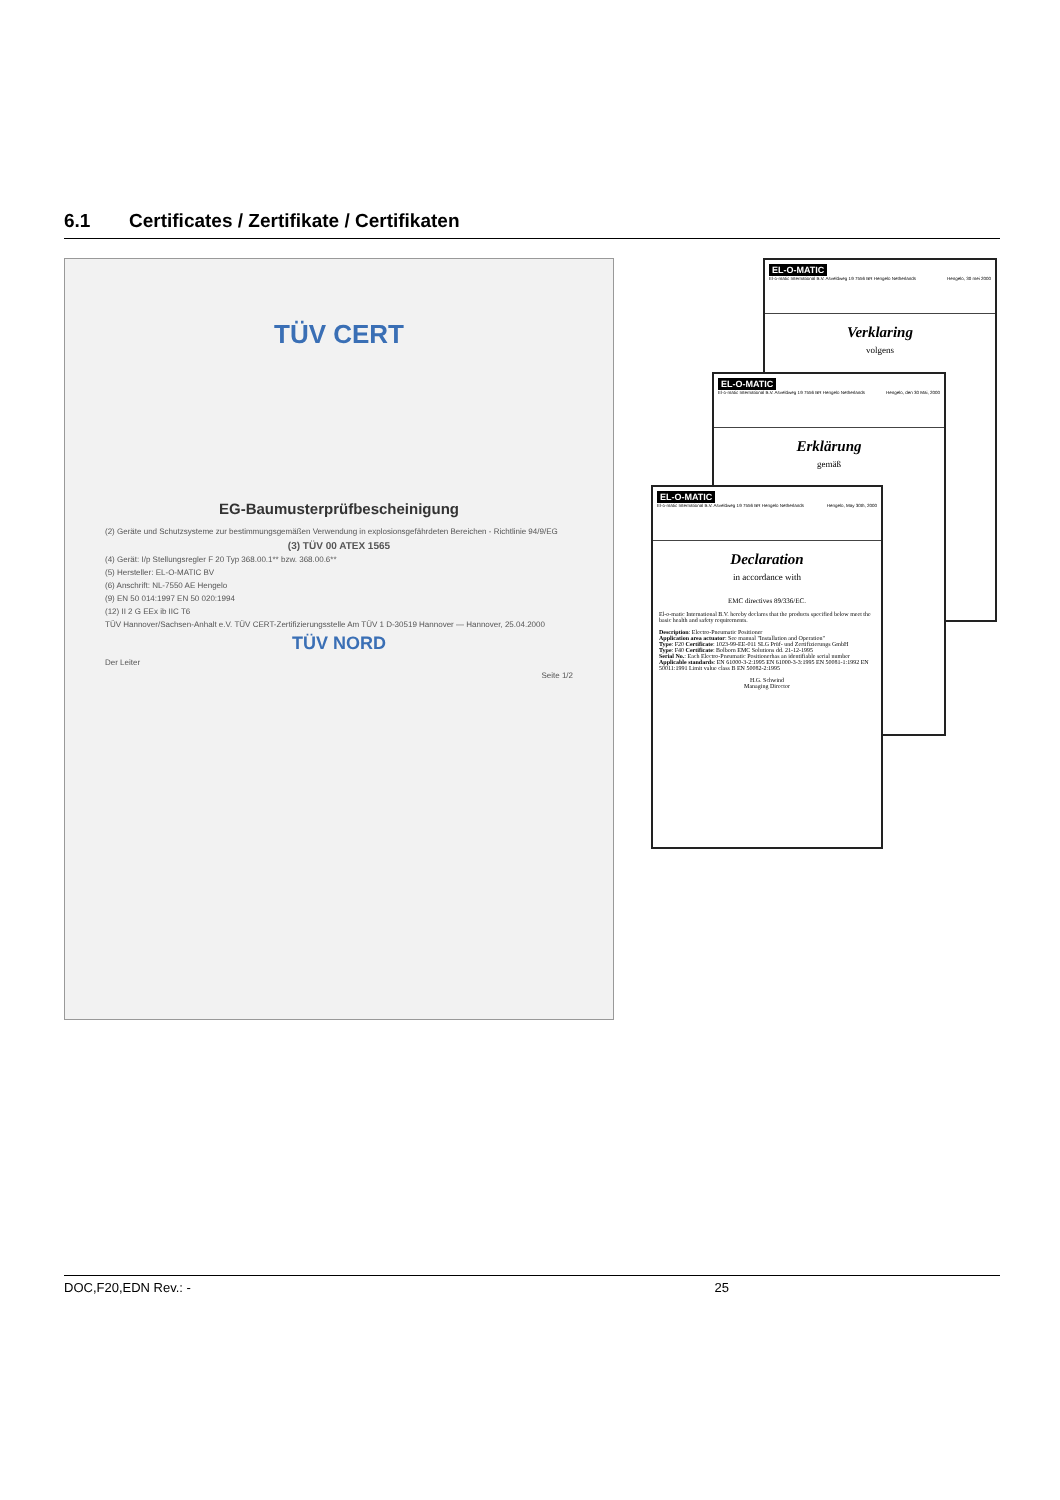6.1 Certificates / Zertifikate / Certifikaten
TÜV CERT
EG-Baumusterprüfbescheinigung
(2) Geräte und Schutzsysteme zur bestimmungsgemäßen Verwendung in explosionsgefährdeten Bereichen - Richtlinie 94/9/EG
(3) TÜV 00 ATEX 1565
(4) Gerät: I/p Stellungsregler F 20 Typ 368.00.1** bzw. 368.00.6**
(5) Hersteller: EL-O-MATIC BV
(6) Anschrift: NL-7550 AE Hengelo
(9) EN 50 014:1997 EN 50 020:1994
(12) II 2 G EEx ib IIC T6
TÜV Hannover/Sachsen-Anhalt e.V. TÜV CERT-Zertifizierungsstelle Am TÜV 1 D-30519 Hannover — Hannover, 25.04.2000
TÜV NORD
Der Leiter
Seite 1/2
EL-O-MATIC
El-o-matic International B.V. Asveldweg 19 7556 BR Hengelo Netherlands Hengelo, 30 mei 2000
Verklaring
volgens
EL-O-MATIC
El-o-matic International B.V. Asveldweg 19 7556 BR Hengelo Netherlands Hengelo, den 30 Mai, 2000
Erklärung
gemäß
EL-O-MATIC
El-o-matic International B.V. Asveldweg 19 7556 BR Hengelo Netherlands Hengelo, May 30th, 2000
Declaration
in accordance with
EMC directives 89/336/EC.
El-o-matic International B.V. hereby declares that the products specified below meet the basic health and safety requirements.
Description: Electro-Pneumatic Positioner
Application area actuator: See manual "Installation and Operation"
Type: F20 Certificate: 1023-99-EE-011 SLG Prüf- und Zertifizierungs GmbH
Type: F40 Certificate: Bolborn EMC Solutions dd. 21-12-1995
Serial No.: Each Electro-Pneumatic Positionerhas an identifiable serial number
Applicable standards: EN 61000-3-2:1995 EN 61000-3-3:1995 EN 50081-1:1992 EN 50011:1991 Limit value class B EN 50082-2:1995
H.G. Schwind
Managing Director
DOC,F20,EDN Rev.: - 25